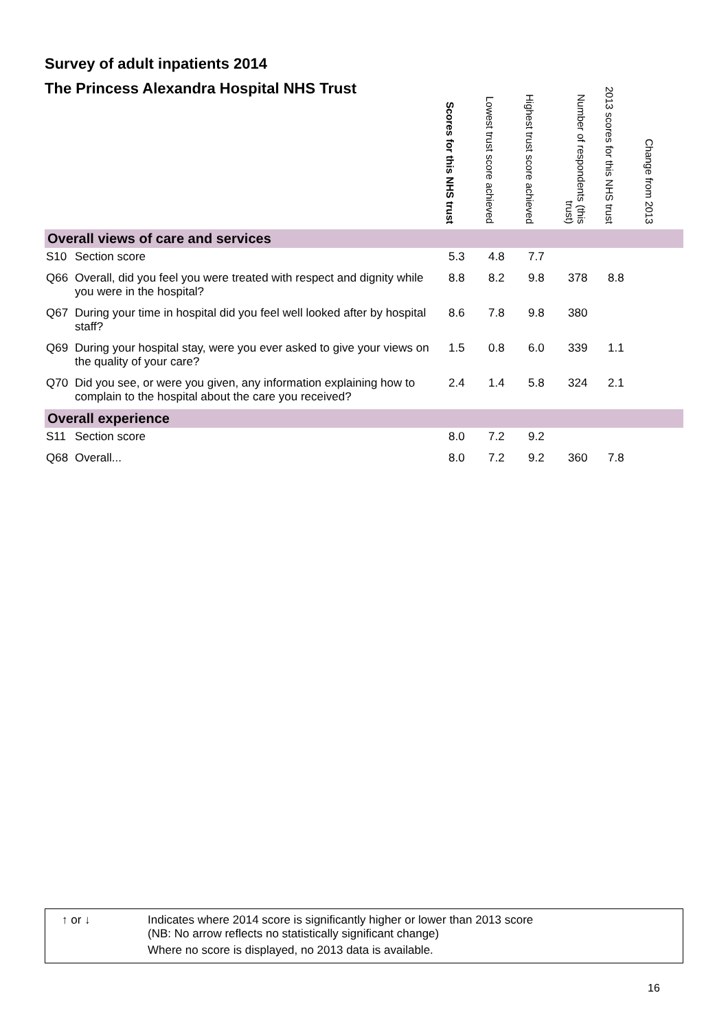Survey of adult inpatients 2014
| The Princess Alexandra Hospital NHS Trust | | Scores for this NHS trust | Lowest trust score achieved | Highest trust score achieved | Number of respondents (this trust) | 2013 scores for this NHS trust | Change from 2013 |
| --- | --- | --- | --- | --- | --- | --- | --- |
| Overall views of care and services | | | | | | | |
| S10 | Section score | 5.3 | 4.8 | 7.7 | | | |
| Q66 | Overall, did you feel you were treated with respect and dignity while you were in the hospital? | 8.8 | 8.2 | 9.8 | 378 | 8.8 | |
| Q67 | During your time in hospital did you feel well looked after by hospital staff? | 8.6 | 7.8 | 9.8 | 380 | | |
| Q69 | During your hospital stay, were you ever asked to give your views on the quality of your care? | 1.5 | 0.8 | 6.0 | 339 | 1.1 | |
| Q70 | Did you see, or were you given, any information explaining how to complain to the hospital about the care you received? | 2.4 | 1.4 | 5.8 | 324 | 2.1 | |
| Overall experience | | | | | | | |
| S11 | Section score | 8.0 | 7.2 | 9.2 | | | |
| Q68 | Overall... | 8.0 | 7.2 | 9.2 | 360 | 7.8 | |
↑ or ↓ Indicates where 2014 score is significantly higher or lower than 2013 score
(NB: No arrow reflects no statistically significant change)
Where no score is displayed, no 2013 data is available.
16